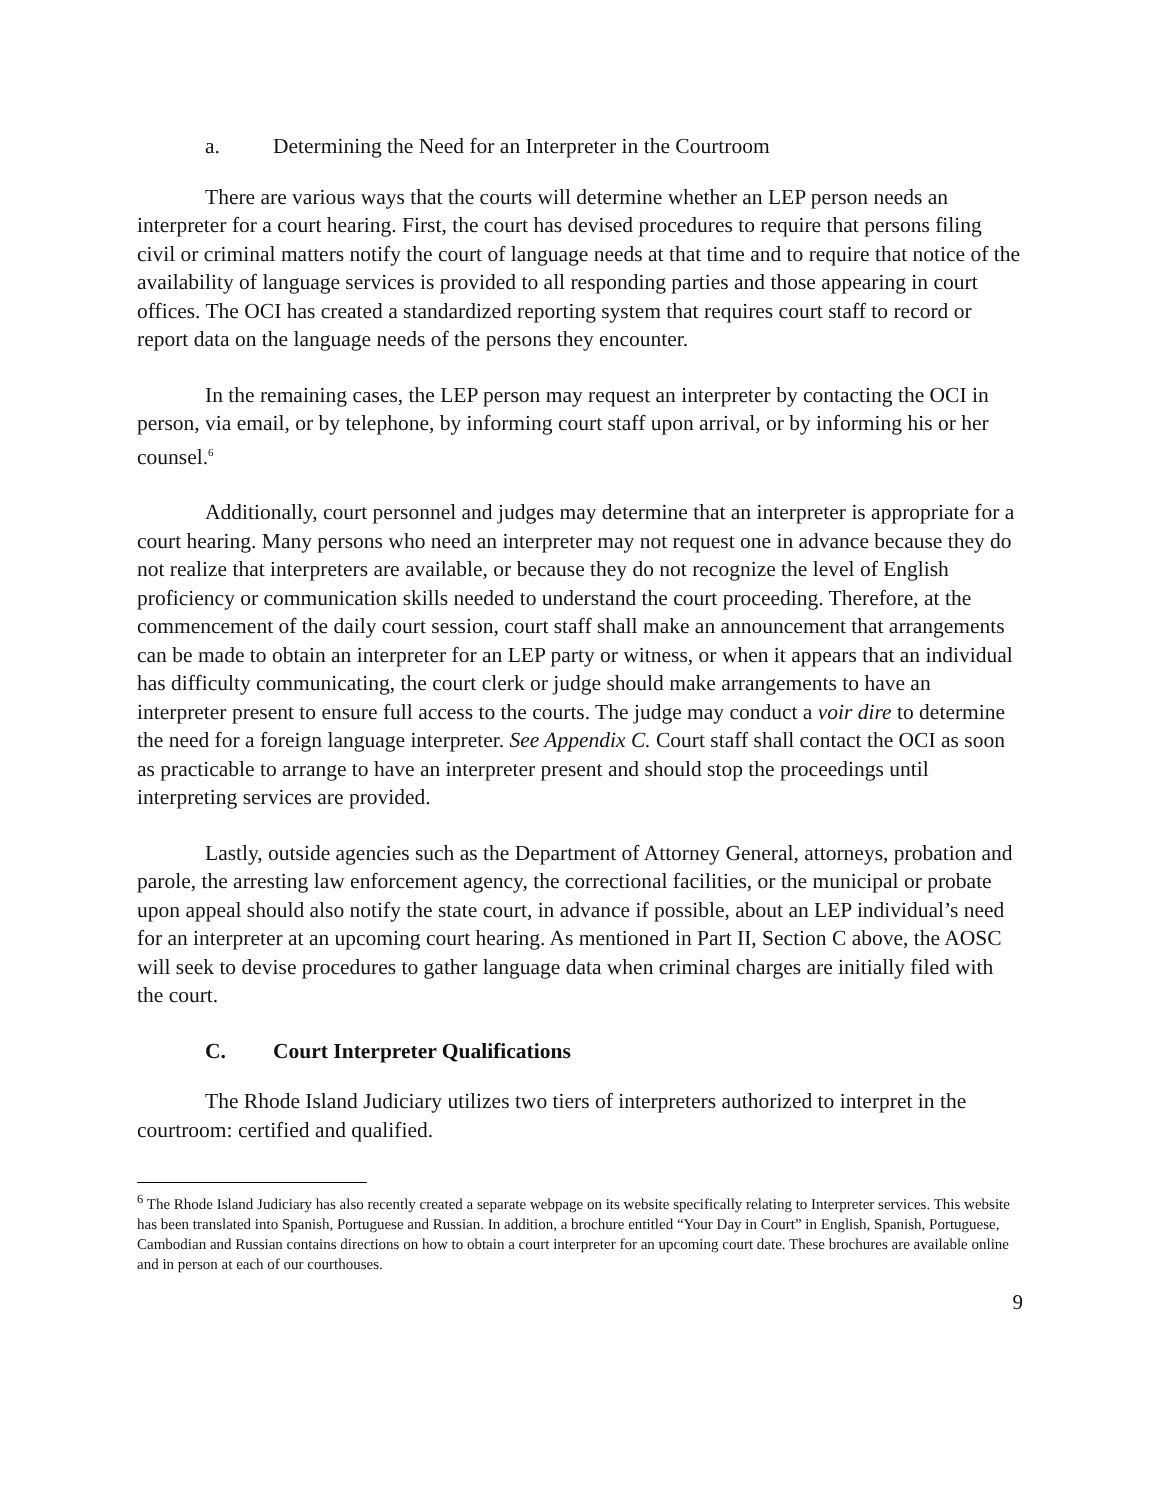a. Determining the Need for an Interpreter in the Courtroom
There are various ways that the courts will determine whether an LEP person needs an interpreter for a court hearing. First, the court has devised procedures to require that persons filing civil or criminal matters notify the court of language needs at that time and to require that notice of the availability of language services is provided to all responding parties and those appearing in court offices. The OCI has created a standardized reporting system that requires court staff to record or report data on the language needs of the persons they encounter.
In the remaining cases, the LEP person may request an interpreter by contacting the OCI in person, via email, or by telephone, by informing court staff upon arrival, or by informing his or her counsel.<sup>6</sup>
Additionally, court personnel and judges may determine that an interpreter is appropriate for a court hearing. Many persons who need an interpreter may not request one in advance because they do not realize that interpreters are available, or because they do not recognize the level of English proficiency or communication skills needed to understand the court proceeding. Therefore, at the commencement of the daily court session, court staff shall make an announcement that arrangements can be made to obtain an interpreter for an LEP party or witness, or when it appears that an individual has difficulty communicating, the court clerk or judge should make arrangements to have an interpreter present to ensure full access to the courts. The judge may conduct a voir dire to determine the need for a foreign language interpreter. See Appendix C. Court staff shall contact the OCI as soon as practicable to arrange to have an interpreter present and should stop the proceedings until interpreting services are provided.
Lastly, outside agencies such as the Department of Attorney General, attorneys, probation and parole, the arresting law enforcement agency, the correctional facilities, or the municipal or probate upon appeal should also notify the state court, in advance if possible, about an LEP individual’s need for an interpreter at an upcoming court hearing. As mentioned in Part II, Section C above, the AOSC will seek to devise procedures to gather language data when criminal charges are initially filed with the court.
C. Court Interpreter Qualifications
The Rhode Island Judiciary utilizes two tiers of interpreters authorized to interpret in the courtroom: certified and qualified.
<sup>6</sup> The Rhode Island Judiciary has also recently created a separate webpage on its website specifically relating to Interpreter services. This website has been translated into Spanish, Portuguese and Russian. In addition, a brochure entitled “Your Day in Court” in English, Spanish, Portuguese, Cambodian and Russian contains directions on how to obtain a court interpreter for an upcoming court date. These brochures are available online and in person at each of our courthouses.
9